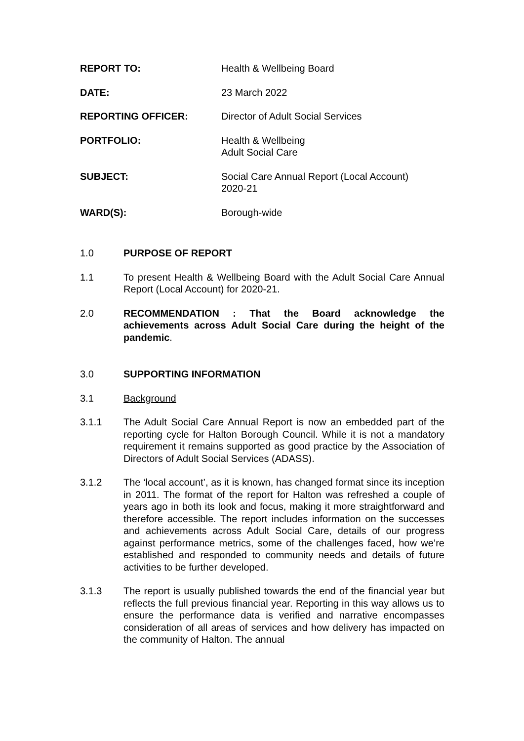REPORT TO: Health & Wellbeing Board
DATE: 23 March 2022
REPORTING OFFICER: Director of Adult Social Services
PORTFOLIO: Health & Wellbeing
Adult Social Care
SUBJECT: Social Care Annual Report (Local Account)
2020-21
WARD(S): Borough-wide
1.0 PURPOSE OF REPORT
1.1 To present Health & Wellbeing Board with the Adult Social Care Annual Report (Local Account) for 2020-21.
2.0 RECOMMENDATION : That the Board acknowledge the achievements across Adult Social Care during the height of the pandemic.
3.0 SUPPORTING INFORMATION
3.1 Background
3.1.1 The Adult Social Care Annual Report is now an embedded part of the reporting cycle for Halton Borough Council. While it is not a mandatory requirement it remains supported as good practice by the Association of Directors of Adult Social Services (ADASS).
3.1.2 The ‘local account’, as it is known, has changed format since its inception in 2011. The format of the report for Halton was refreshed a couple of years ago in both its look and focus, making it more straightforward and therefore accessible. The report includes information on the successes and achievements across Adult Social Care, details of our progress against performance metrics, some of the challenges faced, how we’re established and responded to community needs and details of future activities to be further developed.
3.1.3 The report is usually published towards the end of the financial year but reflects the full previous financial year. Reporting in this way allows us to ensure the performance data is verified and narrative encompasses consideration of all areas of services and how delivery has impacted on the community of Halton. The annual